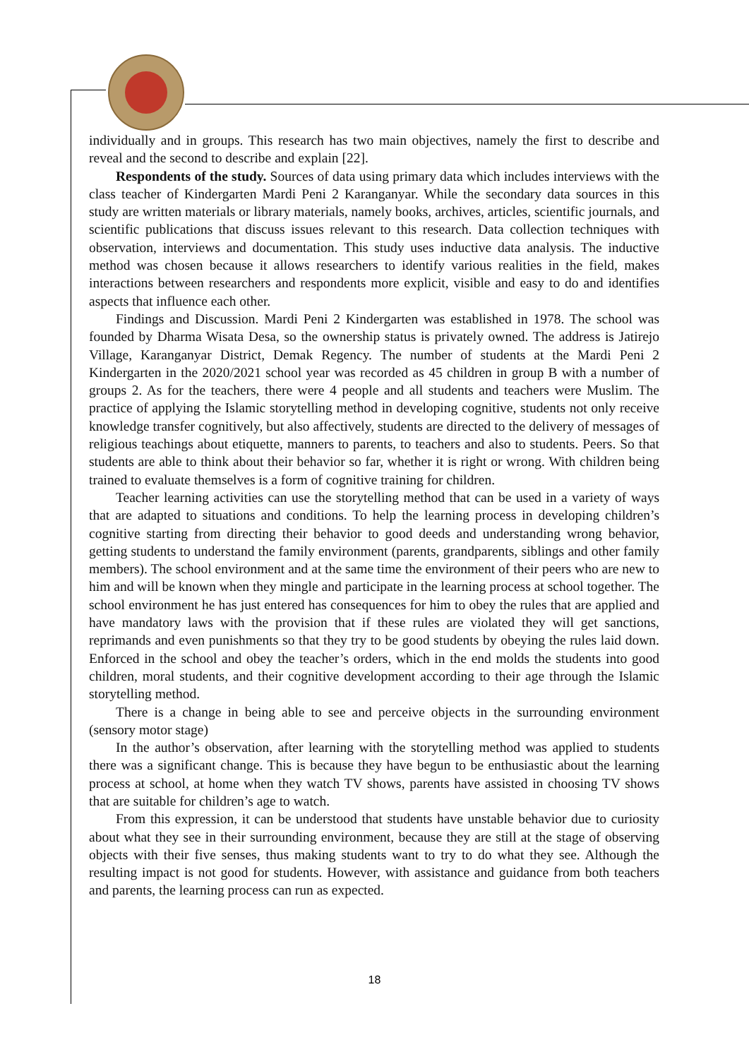individually and in groups. This research has two main objectives, namely the first to describe and reveal and the second to describe and explain [22].
Respondents of the study. Sources of data using primary data which includes interviews with the class teacher of Kindergarten Mardi Peni 2 Karanganyar. While the secondary data sources in this study are written materials or library materials, namely books, archives, articles, scientific journals, and scientific publications that discuss issues relevant to this research. Data collection techniques with observation, interviews and documentation. This study uses inductive data analysis. The inductive method was chosen because it allows researchers to identify various realities in the field, makes interactions between researchers and respondents more explicit, visible and easy to do and identifies aspects that influence each other.
Findings and Discussion. Mardi Peni 2 Kindergarten was established in 1978. The school was founded by Dharma Wisata Desa, so the ownership status is privately owned. The address is Jatirejo Village, Karanganyar District, Demak Regency. The number of students at the Mardi Peni 2 Kindergarten in the 2020/2021 school year was recorded as 45 children in group B with a number of groups 2. As for the teachers, there were 4 people and all students and teachers were Muslim. The practice of applying the Islamic storytelling method in developing cognitive, students not only receive knowledge transfer cognitively, but also affectively, students are directed to the delivery of messages of religious teachings about etiquette, manners to parents, to teachers and also to students. Peers. So that students are able to think about their behavior so far, whether it is right or wrong. With children being trained to evaluate themselves is a form of cognitive training for children.
Teacher learning activities can use the storytelling method that can be used in a variety of ways that are adapted to situations and conditions. To help the learning process in developing children’s cognitive starting from directing their behavior to good deeds and understanding wrong behavior, getting students to understand the family environment (parents, grandparents, siblings and other family members). The school environment and at the same time the environment of their peers who are new to him and will be known when they mingle and participate in the learning process at school together. The school environment he has just entered has consequences for him to obey the rules that are applied and have mandatory laws with the provision that if these rules are violated they will get sanctions, reprimands and even punishments so that they try to be good students by obeying the rules laid down. Enforced in the school and obey the teacher’s orders, which in the end molds the students into good children, moral students, and their cognitive development according to their age through the Islamic storytelling method.
There is a change in being able to see and perceive objects in the surrounding environment (sensory motor stage)
In the author’s observation, after learning with the storytelling method was applied to students there was a significant change. This is because they have begun to be enthusiastic about the learning process at school, at home when they watch TV shows, parents have assisted in choosing TV shows that are suitable for children’s age to watch.
From this expression, it can be understood that students have unstable behavior due to curiosity about what they see in their surrounding environment, because they are still at the stage of observing objects with their five senses, thus making students want to try to do what they see. Although the resulting impact is not good for students. However, with assistance and guidance from both teachers and parents, the learning process can run as expected.
18